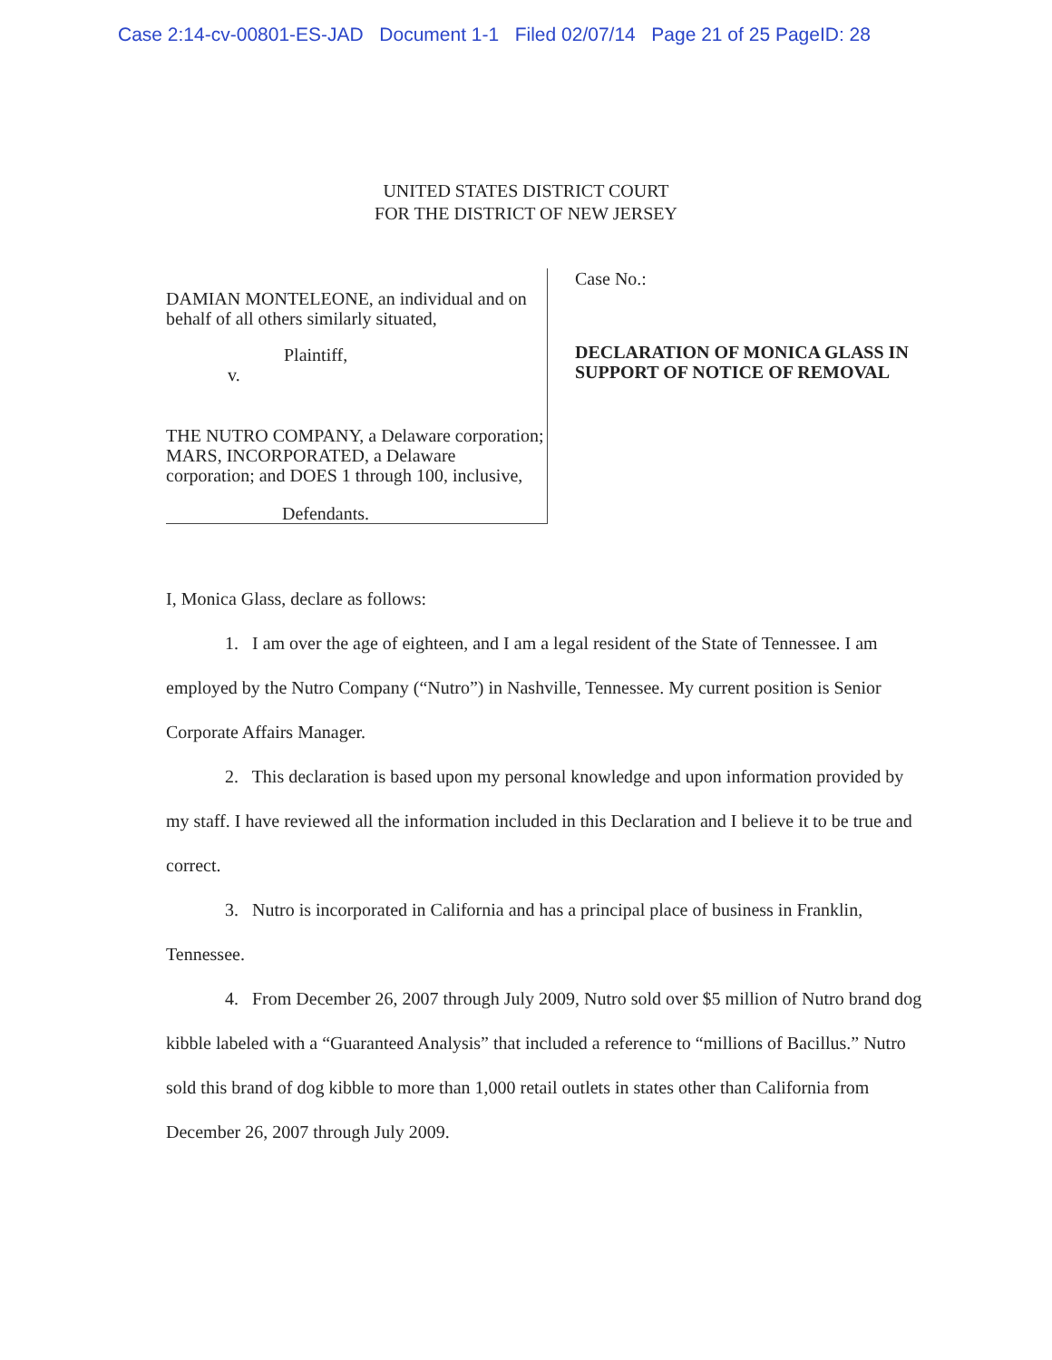Case 2:14-cv-00801-ES-JAD Document 1-1 Filed 02/07/14 Page 21 of 25 PageID: 28
UNITED STATES DISTRICT COURT
FOR THE DISTRICT OF NEW JERSEY
DAMIAN MONTELEONE, an individual and on behalf of all others similarly situated,
Plaintiff,
v.
THE NUTRO COMPANY, a Delaware corporation; MARS, INCORPORATED, a Delaware corporation; and DOES 1 through 100, inclusive,
Defendants.
Case No.:
DECLARATION OF MONICA GLASS IN
SUPPORT OF NOTICE OF REMOVAL
I, Monica Glass, declare as follows:
1. I am over the age of eighteen, and I am a legal resident of the State of Tennessee. I am employed by the Nutro Company (“Nutro”) in Nashville, Tennessee. My current position is Senior Corporate Affairs Manager.
2. This declaration is based upon my personal knowledge and upon information provided by my staff. I have reviewed all the information included in this Declaration and I believe it to be true and correct.
3. Nutro is incorporated in California and has a principal place of business in Franklin, Tennessee.
4. From December 26, 2007 through July 2009, Nutro sold over $5 million of Nutro brand dog kibble labeled with a “Guaranteed Analysis” that included a reference to “millions of Bacillus.” Nutro sold this brand of dog kibble to more than 1,000 retail outlets in states other than California from December 26, 2007 through July 2009.